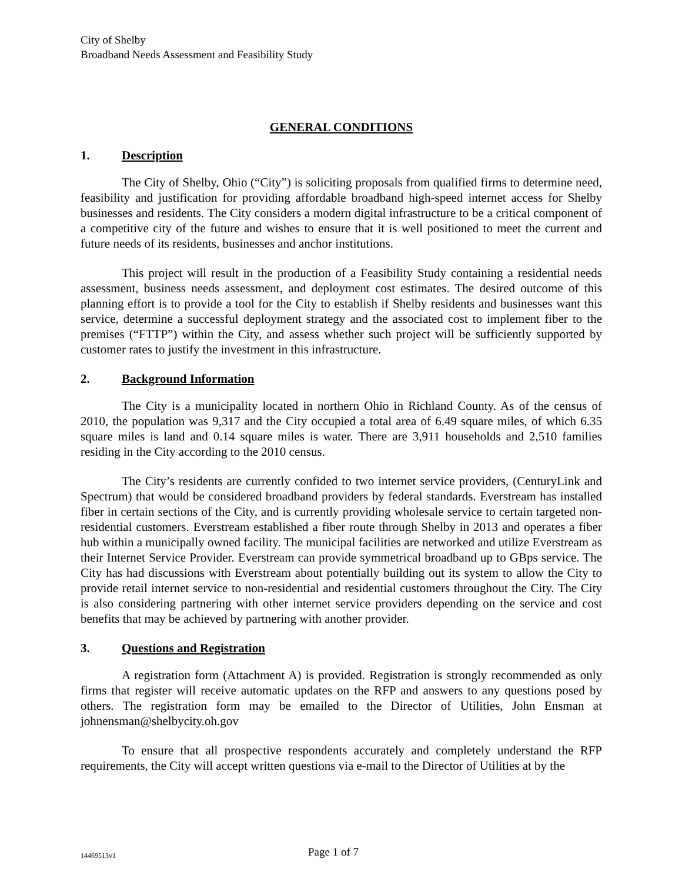City of Shelby
Broadband Needs Assessment and Feasibility Study
GENERAL CONDITIONS
1. Description
The City of Shelby, Ohio (“City”) is soliciting proposals from qualified firms to determine need, feasibility and justification for providing affordable broadband high-speed internet access for Shelby businesses and residents. The City considers a modern digital infrastructure to be a critical component of a competitive city of the future and wishes to ensure that it is well positioned to meet the current and future needs of its residents, businesses and anchor institutions.
This project will result in the production of a Feasibility Study containing a residential needs assessment, business needs assessment, and deployment cost estimates. The desired outcome of this planning effort is to provide a tool for the City to establish if Shelby residents and businesses want this service, determine a successful deployment strategy and the associated cost to implement fiber to the premises (“FTTP”) within the City, and assess whether such project will be sufficiently supported by customer rates to justify the investment in this infrastructure.
2. Background Information
The City is a municipality located in northern Ohio in Richland County. As of the census of 2010, the population was 9,317 and the City occupied a total area of 6.49 square miles, of which 6.35 square miles is land and 0.14 square miles is water. There are 3,911 households and 2,510 families residing in the City according to the 2010 census.
The City’s residents are currently confided to two internet service providers, (CenturyLink and Spectrum) that would be considered broadband providers by federal standards. Everstream has installed fiber in certain sections of the City, and is currently providing wholesale service to certain targeted non-residential customers. Everstream established a fiber route through Shelby in 2013 and operates a fiber hub within a municipally owned facility. The municipal facilities are networked and utilize Everstream as their Internet Service Provider. Everstream can provide symmetrical broadband up to GBps service. The City has had discussions with Everstream about potentially building out its system to allow the City to provide retail internet service to non-residential and residential customers throughout the City. The City is also considering partnering with other internet service providers depending on the service and cost benefits that may be achieved by partnering with another provider.
3. Questions and Registration
A registration form (Attachment A) is provided. Registration is strongly recommended as only firms that register will receive automatic updates on the RFP and answers to any questions posed by others. The registration form may be emailed to the Director of Utilities, John Ensman at johnensman@shelbycity.oh.gov
To ensure that all prospective respondents accurately and completely understand the RFP requirements, the City will accept written questions via e-mail to the Director of Utilities at by the
14469513v1 Page 1 of 7